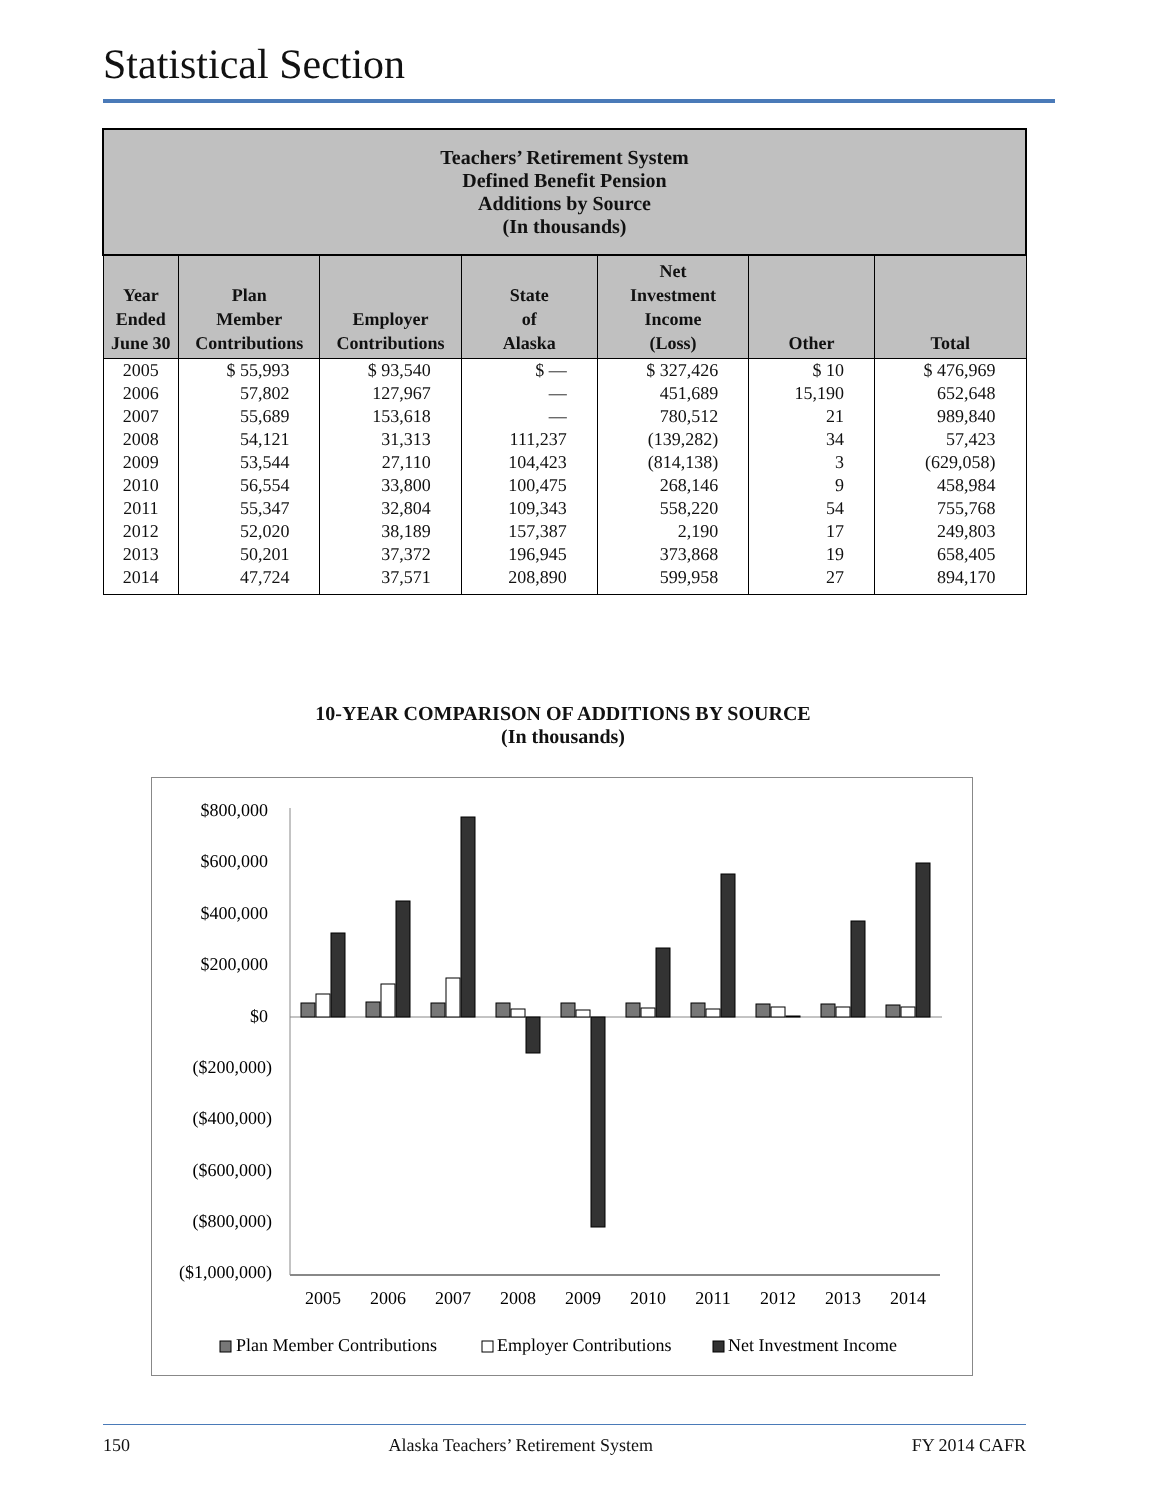Statistical Section
| Teachers’ Retirement System Defined Benefit Pension Additions by Source (In thousands) | | | | | | |
| Year Ended June 30 | Plan Member Contributions | Employer Contributions | State of Alaska | Net Investment Income (Loss) | Other | Total |
| 2005 | $ 55,993 | $ 93,540 | $ — | $ 327,426 | $ 10 | $ 476,969 |
| 2006 | 57,802 | 127,967 | — | 451,689 | 15,190 | 652,648 |
| 2007 | 55,689 | 153,618 | — | 780,512 | 21 | 989,840 |
| 2008 | 54,121 | 31,313 | 111,237 | (139,282) | 34 | 57,423 |
| 2009 | 53,544 | 27,110 | 104,423 | (814,138) | 3 | (629,058) |
| 2010 | 56,554 | 33,800 | 100,475 | 268,146 | 9 | 458,984 |
| 2011 | 55,347 | 32,804 | 109,343 | 558,220 | 54 | 755,768 |
| 2012 | 52,020 | 38,189 | 157,387 | 2,190 | 17 | 249,803 |
| 2013 | 50,201 | 37,372 | 196,945 | 373,868 | 19 | 658,405 |
| 2014 | 47,724 | 37,571 | 208,890 | 599,958 | 27 | 894,170 |
10-YEAR COMPARISON OF ADDITIONS BY SOURCE
(In thousands)
$800,000
$600,000
$400,000
$200,000
$0
($200,000)
($400,000)
($600,000)
($800,000)
($1,000,000)
2005
2006
2007
2008
2009
2010
2011
2012
2013
2014
Plan Member Contributions
Employer Contributions
Net Investment Income
150 Alaska Teachers’ Retirement System FY 2014 CAFR